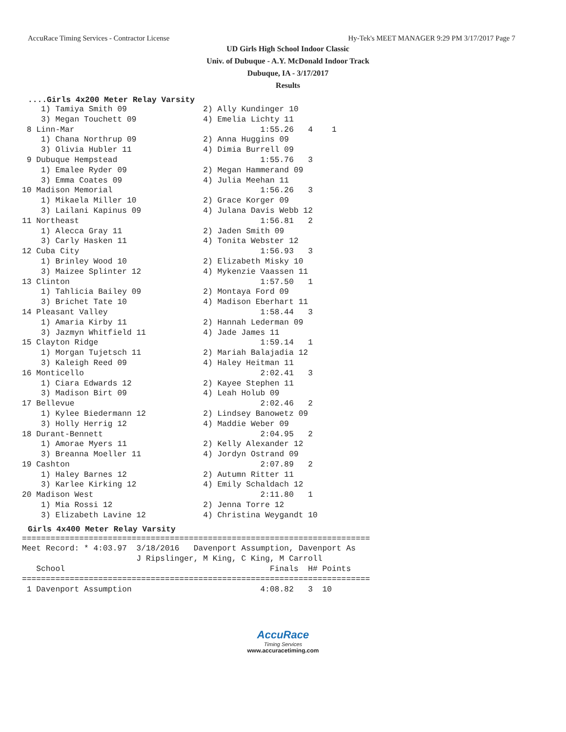AccuRace Timing Services - Contractor License Hy-Tek's MEET MANAGER 9:29 PM 3/17/2017 Page 7
UD Girls High School Indoor Classic
Univ. of Dubuque - A.Y. McDonald Indoor Track
Dubuque, IA - 3/17/2017
Results
....Girls 4x200 Meter Relay Varsity
    1) Tamiya Smith 09                2) Ally Kundinger 10
    3) Megan Touchett 09              4) Emelia Lichty 11
 8 Linn-Mar                                       1:55.26   4    1
    1) Chana Northrup 09              2) Anna Huggins 09
    3) Olivia Hubler 11               4) Dimia Burrell 09
 9 Dubuque Hempstead                              1:55.76   3
    1) Emalee Ryder 09                2) Megan Hammerand 09
    3) Emma Coates 09                 4) Julia Meehan 11
10 Madison Memorial                               1:56.26   3
    1) Mikaela Miller 10              2) Grace Korger 09
    3) Lailani Kapinus 09             4) Julana Davis Webb 12
11 Northeast                                      1:56.81   2
    1) Alecca Gray 11                 2) Jaden Smith 09
    3) Carly Hasken 11                4) Tonita Webster 12
12 Cuba City                                      1:56.93   3
    1) Brinley Wood 10                2) Elizabeth Misky 10
    3) Maizee Splinter 12             4) Mykenzie Vaassen 11
13 Clinton                                        1:57.50   1
    1) Tahlicia Bailey 09             2) Montaya Ford 09
    3) Brichet Tate 10                4) Madison Eberhart 11
14 Pleasant Valley                                1:58.44   3
    1) Amaria Kirby 11                2) Hannah Lederman 09
    3) Jazmyn Whitfield 11            4) Jade James 11
15 Clayton Ridge                                  1:59.14   1
    1) Morgan Tujetsch 11             2) Mariah Balajadia 12
    3) Kaleigh Reed 09                4) Haley Heitman 11
16 Monticello                                     2:02.41   3
    1) Ciara Edwards 12               2) Kayee Stephen 11
    3) Madison Birt 09                4) Leah Holub 09
17 Bellevue                                       2:02.46   2
    1) Kylee Biedermann 12            2) Lindsey Banowetz 09
    3) Holly Herrig 12                4) Maddie Weber 09
18 Durant-Bennett                                 2:04.95   2
    1) Amorae Myers 11                2) Kelly Alexander 12
    3) Breanna Moeller 11             4) Jordyn Ostrand 09
19 Cashton                                        2:07.89   2
    1) Haley Barnes 12                2) Autumn Ritter 11
    3) Karlee Kirking 12              4) Emily Schaldach 12
20 Madison West                                   2:11.80   1
    1) Mia Rossi 12                   2) Jenna Torre 12
    3) Elizabeth Lavine 12            4) Christina Weygandt 10
Girls 4x400 Meter Relay Varsity
=========================================================================
Meet Record: * 4:03.97  3/18/2016   Davenport Assumption, Davenport As
                        J Ripslinger, M King, C King, M Carroll
   School                                           Finals  H# Points
=========================================================================
 1 Davenport Assumption                           4:08.82   3  10
AccuRace
Timing Services
www.accuracetiming.com